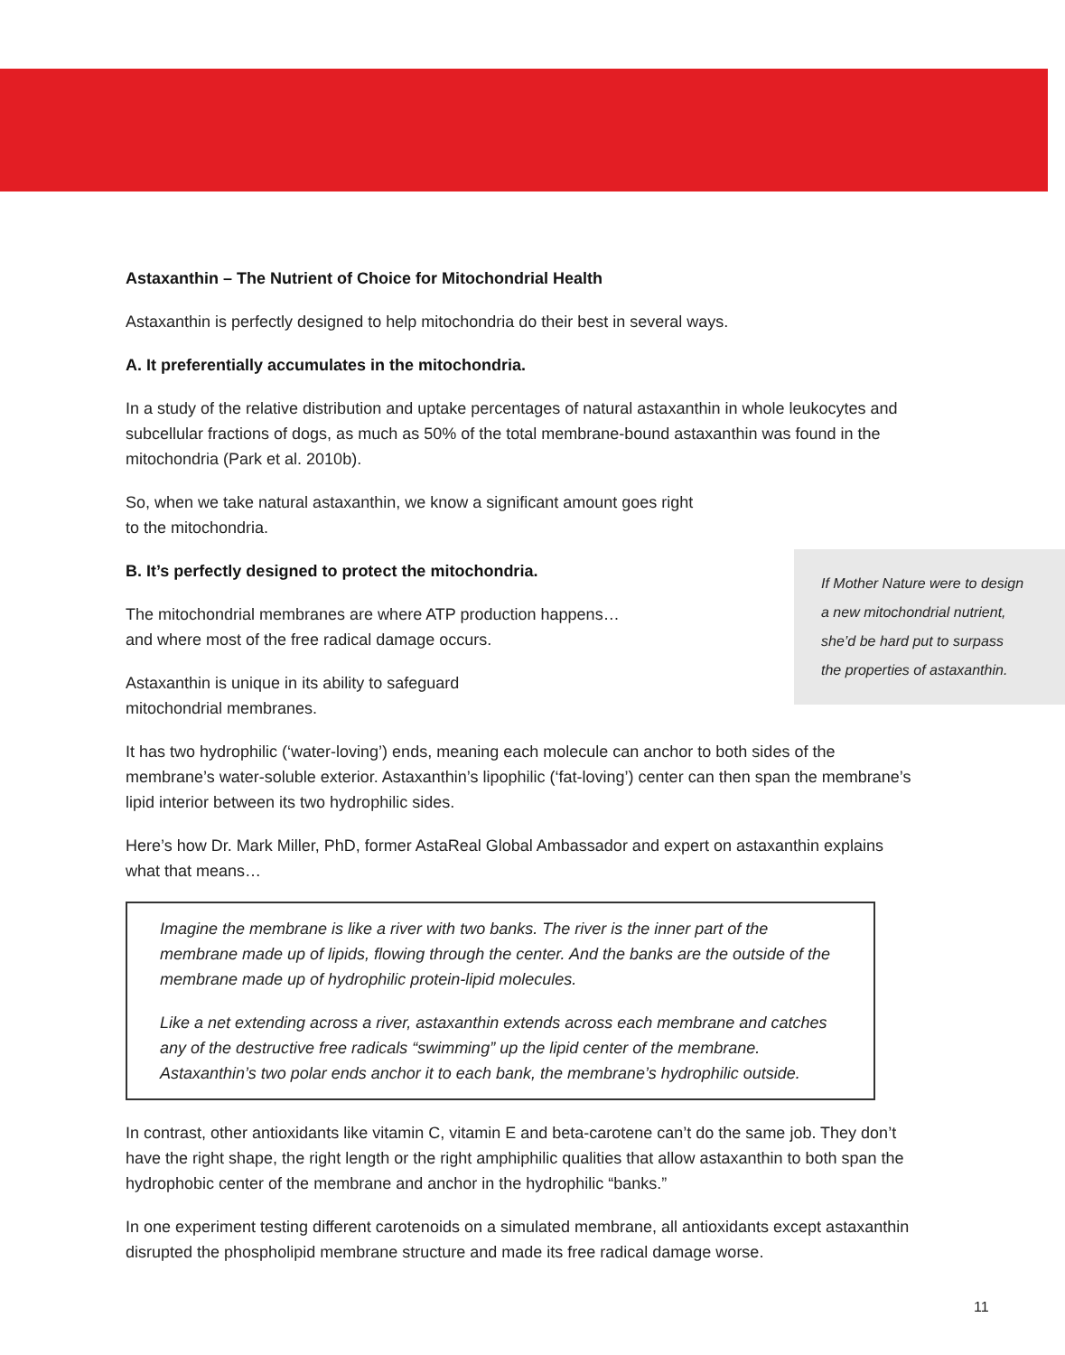Astaxanthin – The Nutrient of Choice for Mitochondrial Health
Astaxanthin is perfectly designed to help mitochondria do their best in several ways.
A. It preferentially accumulates in the mitochondria.
In a study of the relative distribution and uptake percentages of natural astaxanthin in whole leukocytes and subcellular fractions of dogs, as much as 50% of the total membrane-bound astaxanthin was found in the mitochondria (Park et al. 2010b).
So, when we take natural astaxanthin, we know a significant amount goes right
to the mitochondria.
If Mother Nature were to design
a new mitochondrial nutrient,
she’d be hard put to surpass
the properties of astaxanthin.
B. It’s perfectly designed to protect the mitochondria.
The mitochondrial membranes are where ATP production happens…
and where most of the free radical damage occurs.
Astaxanthin is unique in its ability to safeguard
mitochondrial membranes.
It has two hydrophilic (‘water-loving’) ends, meaning each molecule can anchor to both sides of the membrane’s water-soluble exterior. Astaxanthin’s lipophilic (‘fat-loving’) center can then span the membrane’s lipid interior between its two hydrophilic sides.
Here’s how Dr. Mark Miller, PhD, former AstaReal Global Ambassador and expert on astaxanthin explains what that means…
Imagine the membrane is like a river with two banks. The river is the inner part of the membrane made up of lipids, flowing through the center. And the banks are the outside of the membrane made up of hydrophilic protein-lipid molecules.
Like a net extending across a river, astaxanthin extends across each membrane and catches any of the destructive free radicals “swimming” up the lipid center of the membrane. Astaxanthin’s two polar ends anchor it to each bank, the membrane’s hydrophilic outside.
In contrast, other antioxidants like vitamin C, vitamin E and beta-carotene can’t do the same job. They don’t have the right shape, the right length or the right amphiphilic qualities that allow astaxanthin to both span the hydrophobic center of the membrane and anchor in the hydrophilic “banks.”
In one experiment testing different carotenoids on a simulated membrane, all antioxidants except astaxanthin disrupted the phospholipid membrane structure and made its free radical damage worse.
11